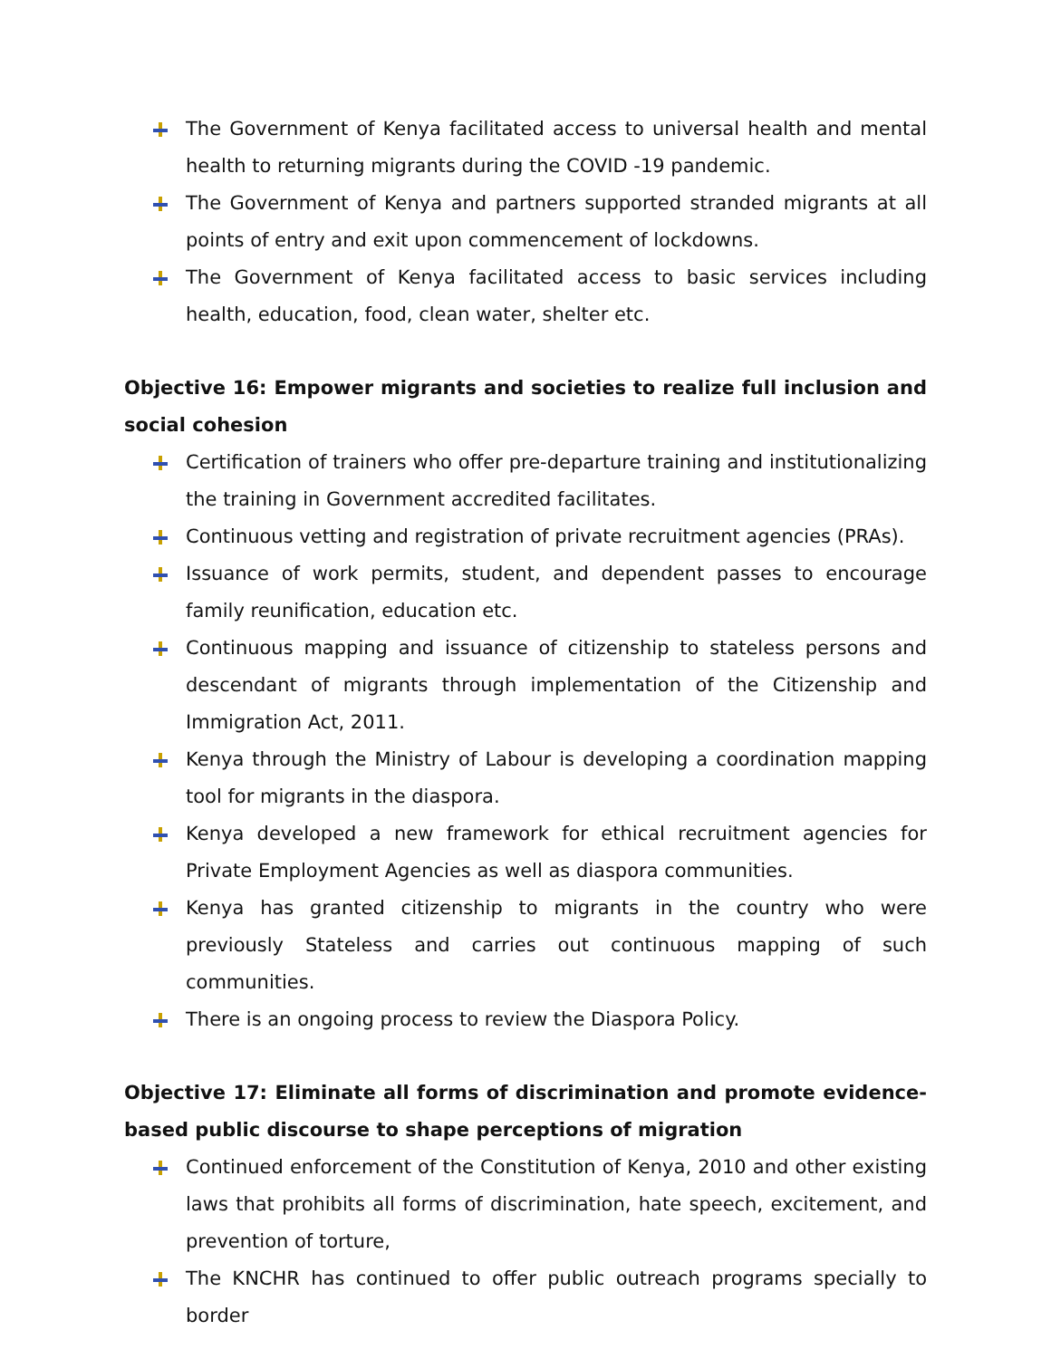The Government of Kenya facilitated access to universal health and mental health to returning migrants during the COVID -19 pandemic.
The Government of Kenya and partners supported stranded migrants at all points of entry and exit upon commencement of lockdowns.
The Government of Kenya facilitated access to basic services including health, education, food, clean water, shelter etc.
Objective 16: Empower migrants and societies to realize full inclusion and social cohesion
Certification of trainers who offer pre-departure training and institutionalizing the training in Government accredited facilitates.
Continuous vetting and registration of private recruitment agencies (PRAs).
Issuance of work permits, student, and dependent passes to encourage family reunification, education etc.
Continuous mapping and issuance of citizenship to stateless persons and descendant of migrants through implementation of the Citizenship and Immigration Act, 2011.
Kenya through the Ministry of Labour is developing a coordination mapping tool for migrants in the diaspora.
Kenya developed a new framework for ethical recruitment agencies for Private Employment Agencies as well as diaspora communities.
Kenya has granted citizenship to migrants in the country who were previously Stateless and carries out continuous mapping of such communities.
There is an ongoing process to review the Diaspora Policy.
Objective 17: Eliminate all forms of discrimination and promote evidence-based public discourse to shape perceptions of migration
Continued enforcement of the Constitution of Kenya, 2010 and other existing laws that prohibits all forms of discrimination, hate speech, excitement, and prevention of torture,
The KNCHR has continued to offer public outreach programs specially to border